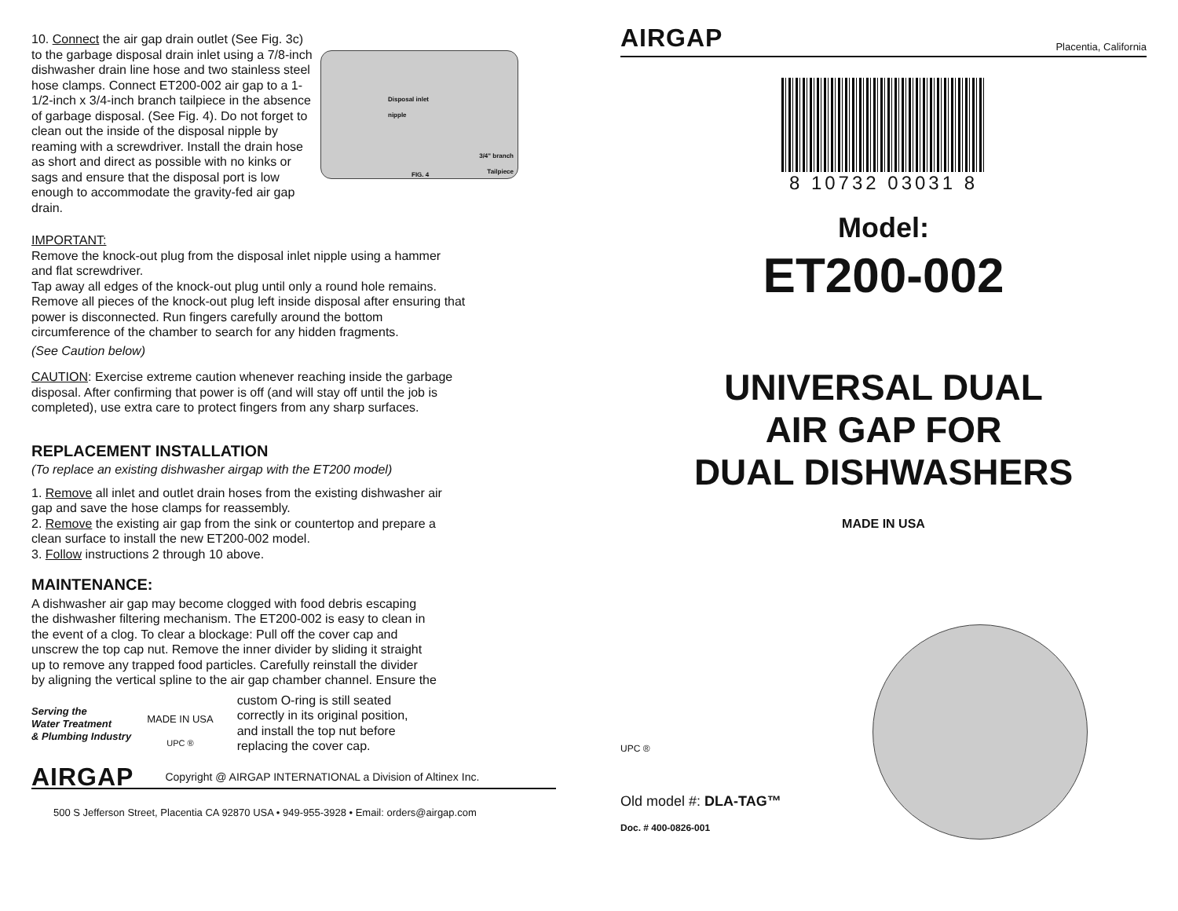Disposal inlet
nipple
3/4" branch
Tailpiece
FIG. 4
10. Connect the air gap drain outlet (See Fig. 3c) to the garbage disposal drain inlet using a 7/8-inch dishwasher drain line hose and two stainless steel hose clamps. Connect ET200-002 air gap to a 1-1/2-inch x 3/4-inch branch tailpiece in the absence of garbage disposal. (See Fig. 4). Do not forget to clean out the inside of the disposal nipple by reaming with a screwdriver. Install the drain hose as short and direct as possible with no kinks or sags and ensure that the disposal port is low enough to accommodate the gravity-fed air gap drain.
IMPORTANT:
Remove the knock-out plug from the disposal inlet nipple using a hammer
and flat screwdriver.
Tap away all edges of the knock-out plug until only a round hole remains.
Remove all pieces of the knock-out plug left inside disposal after ensuring that
power is disconnected. Run fingers carefully around the bottom
circumference of the chamber to search for any hidden fragments.
(See Caution below)
CAUTION: Exercise extreme caution whenever reaching inside the garbage
disposal. After confirming that power is off (and will stay off until the job is
completed), use extra care to protect fingers from any sharp surfaces.
REPLACEMENT INSTALLATION
(To replace an existing dishwasher airgap with the ET200 model)
1. Remove all inlet and outlet drain hoses from the existing dishwasher air
gap and save the hose clamps for reassembly.
2. Remove the existing air gap from the sink or countertop and prepare a
clean surface to install the new ET200-002 model.
3. Follow instructions 2 through 10 above.
MAINTENANCE:
A dishwasher air gap may become clogged with food debris escaping
the dishwasher filtering mechanism. The ET200-002 is easy to clean in
the event of a clog. To clear a blockage: Pull off the cover cap and
unscrew the top cap nut. Remove the inner divider by sliding it straight
up to remove any trapped food particles. Carefully reinstall the divider
by aligning the vertical spline to the air gap chamber channel. Ensure the
Serving the
Water Treatment
& Plumbing Industry
MADE IN USA
UPC ®
custom O-ring is still seated
correctly in its original position,
and install the top nut before
replacing the cover cap.
AIRGAP Copyright @ AIRGAP INTERNATIONAL a Division of Altinex Inc.
500 S Jefferson Street, Placentia CA 92870 USA • 949-955-3928 • Email: orders@airgap.com
AIRGAP Placentia, California
8 10732 03031 8
Model:
ET200-002
UNIVERSAL DUAL
AIR GAP FOR
DUAL DISHWASHERS
MADE IN USA
UPC ®
Old model #: DLA-TAG™
Doc. # 400-0826-001